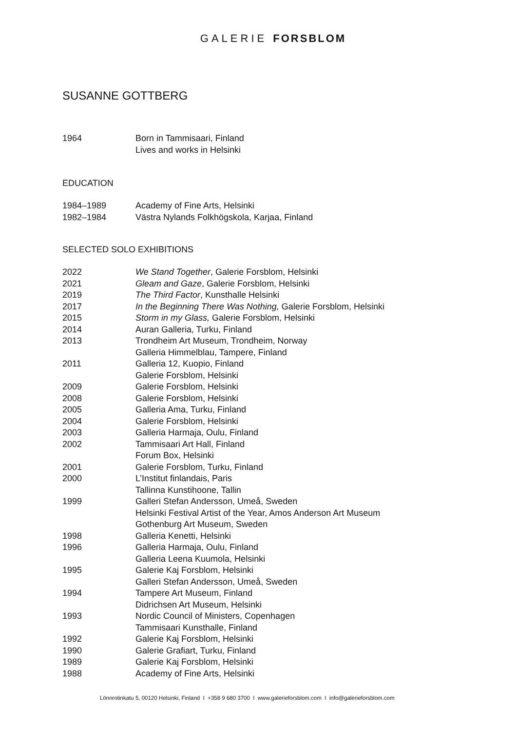GALERIE FORSBLOM
SUSANNE GOTTBERG
1964 Born in Tammisaari, Finland
Lives and works in Helsinki
EDUCATION
1984–1989 Academy of Fine Arts, Helsinki
1982–1984 Västra Nylands Folkhögskola, Karjaa, Finland
SELECTED SOLO EXHIBITIONS
2022 We Stand Together, Galerie Forsblom, Helsinki
2021 Gleam and Gaze, Galerie Forsblom, Helsinki
2019 The Third Factor, Kunsthalle Helsinki
2017 In the Beginning There Was Nothing, Galerie Forsblom, Helsinki
2015 Storm in my Glass, Galerie Forsblom, Helsinki
2014 Auran Galleria, Turku, Finland
2013 Trondheim Art Museum, Trondheim, Norway
Galleria Himmelblau, Tampere, Finland
2011 Galleria 12, Kuopio, Finland
Galerie Forsblom, Helsinki
2009 Galerie Forsblom, Helsinki
2008 Galerie Forsblom, Helsinki
2005 Galleria Ama, Turku, Finland
2004 Galerie Forsblom, Helsinki
2003 Galleria Harmaja, Oulu, Finland
2002 Tammisaari Art Hall, Finland
Forum Box, Helsinki
2001 Galerie Forsblom, Turku, Finland
2000 L’Institut finlandais, Paris
Tallinna Kunstihoone, Tallin
1999 Galleri Stefan Andersson, Umeå, Sweden
Helsinki Festival Artist of the Year, Amos Anderson Art Museum
Gothenburg Art Museum, Sweden
1998 Galleria Kenetti, Helsinki
1996 Galleria Harmaja, Oulu, Finland
Galleria Leena Kuumola, Helsinki
1995 Galerie Kaj Forsblom, Helsinki
Galleri Stefan Andersson, Umeå, Sweden
1994 Tampere Art Museum, Finland
Didrichsen Art Museum, Helsinki
1993 Nordic Council of Ministers, Copenhagen
Tammisaari Kunsthalle, Finland
1992 Galerie Kaj Forsblom, Helsinki
1990 Galerie Grafiart, Turku, Finland
1989 Galerie Kaj Forsblom, Helsinki
1988 Academy of Fine Arts, Helsinki
Lönnrotinkatu 5, 00120 Helsinki, Finland I +358 9 680 3700 I www.galerieforsblom.com I info@galerieforsblom.com